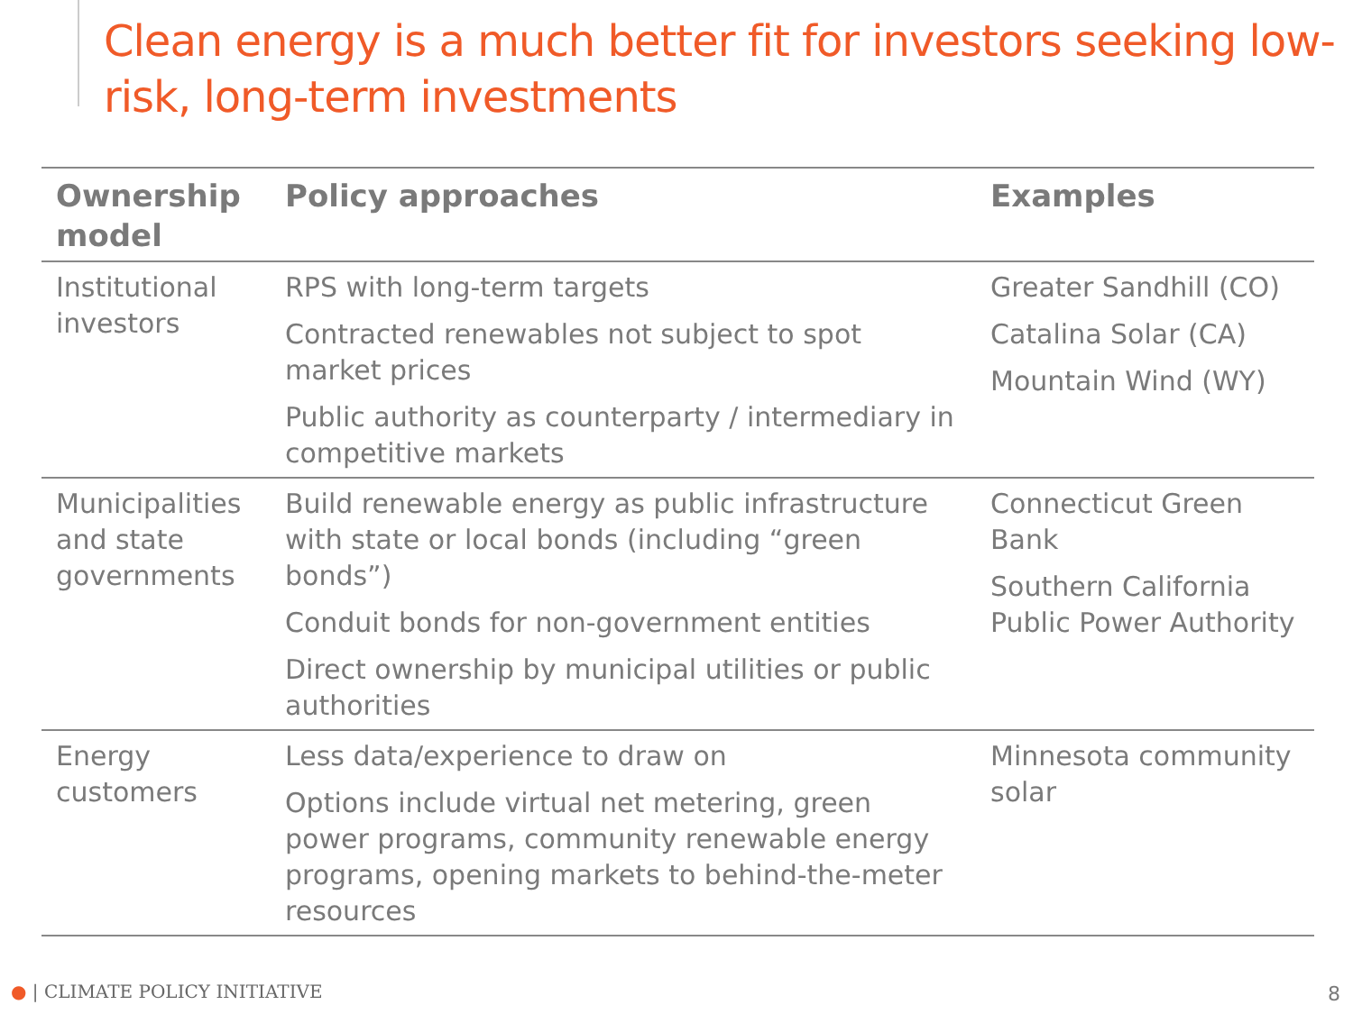Clean energy is a much better fit for investors seeking low-risk, long-term investments
| Ownership model | Policy approaches | Examples |
| --- | --- | --- |
| Institutional investors | RPS with long-term targets Contracted renewables not subject to spot market prices Public authority as counterparty / intermediary in competitive markets | Greater Sandhill (CO) Catalina Solar (CA) Mountain Wind (WY) |
| Municipalities and state governments | Build renewable energy as public infrastructure with state or local bonds (including “green bonds”) Conduit bonds for non-government entities Direct ownership by municipal utilities or public authorities | Connecticut Green Bank Southern California Public Power Authority |
| Energy customers | Less data/experience to draw on Options include virtual net metering, green power programs, community renewable energy programs, opening markets to behind-the-meter resources | Minnesota community solar |
● | CLIMATE POLICY INITIATIVE 8